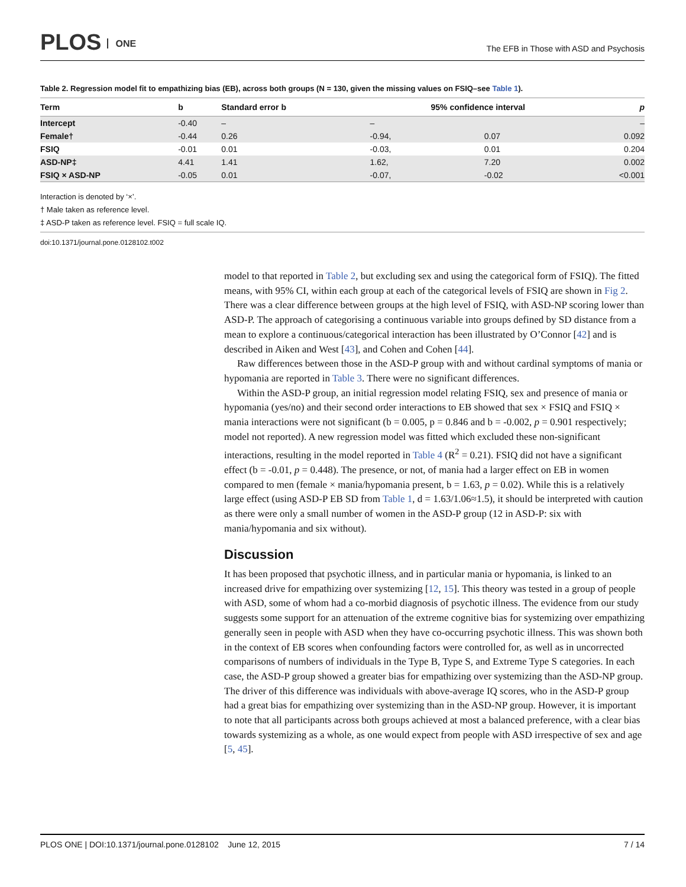PLOS ONE
The EFB in Those with ASD and Psychosis
Table 2. Regression model fit to empathizing bias (EB), across both groups (N = 130, given the missing values on FSIQ–see Table 1).
| Term | b | Standard error b | 95% confidence interval | | p |
| --- | --- | --- | --- | --- | --- |
| Intercept | -0.40 | – | – | | – |
| Female† | -0.44 | 0.26 | -0.94, | 0.07 | 0.092 |
| FSIQ | -0.01 | 0.01 | -0.03, | 0.01 | 0.204 |
| ASD-NP‡ | 4.41 | 1.41 | 1.62, | 7.20 | 0.002 |
| FSIQ × ASD-NP | -0.05 | 0.01 | -0.07, | -0.02 | <0.001 |
Interaction is denoted by ‘×’.
† Male taken as reference level.
‡ ASD-P taken as reference level. FSIQ = full scale IQ.
doi:10.1371/journal.pone.0128102.t002
model to that reported in Table 2, but excluding sex and using the categorical form of FSIQ). The fitted means, with 95% CI, within each group at each of the categorical levels of FSIQ are shown in Fig 2. There was a clear difference between groups at the high level of FSIQ, with ASD-NP scoring lower than ASD-P. The approach of categorising a continuous variable into groups defined by SD distance from a mean to explore a continuous/categorical interaction has been illustrated by O’Connor [42] and is described in Aiken and West [43], and Cohen and Cohen [44].
Raw differences between those in the ASD-P group with and without cardinal symptoms of mania or hypomania are reported in Table 3. There were no significant differences.
Within the ASD-P group, an initial regression model relating FSIQ, sex and presence of mania or hypomania (yes/no) and their second order interactions to EB showed that sex × FSIQ and FSIQ × mania interactions were not significant (b = 0.005, p = 0.846 and b = -0.002, p = 0.901 respectively; model not reported). A new regression model was fitted which excluded these non-significant interactions, resulting in the model reported in Table 4 (R<sup>2</sup> = 0.21). FSIQ did not have a significant effect (b = -0.01, p = 0.448). The presence, or not, of mania had a larger effect on EB in women compared to men (female × mania/hypomania present, b = 1.63, p = 0.02). While this is a relatively large effect (using ASD-P EB SD from Table 1, d = 1.63/1.06≈1.5), it should be interpreted with caution as there were only a small number of women in the ASD-P group (12 in ASD-P: six with mania/hypomania and six without).
Discussion
It has been proposed that psychotic illness, and in particular mania or hypomania, is linked to an increased drive for empathizing over systemizing [12, 15]. This theory was tested in a group of people with ASD, some of whom had a co-morbid diagnosis of psychotic illness. The evidence from our study suggests some support for an attenuation of the extreme cognitive bias for systemizing over empathizing generally seen in people with ASD when they have co-occurring psychotic illness. This was shown both in the context of EB scores when confounding factors were controlled for, as well as in uncorrected comparisons of numbers of individuals in the Type B, Type S, and Extreme Type S categories. In each case, the ASD-P group showed a greater bias for empathizing over systemizing than the ASD-NP group. The driver of this difference was individuals with above-average IQ scores, who in the ASD-P group had a great bias for empathizing over systemizing than in the ASD-NP group. However, it is important to note that all participants across both groups achieved at most a balanced preference, with a clear bias towards systemizing as a whole, as one would expect from people with ASD irrespective of sex and age [5, 45].
PLOS ONE | DOI:10.1371/journal.pone.0128102 June 12, 2015 7 / 14